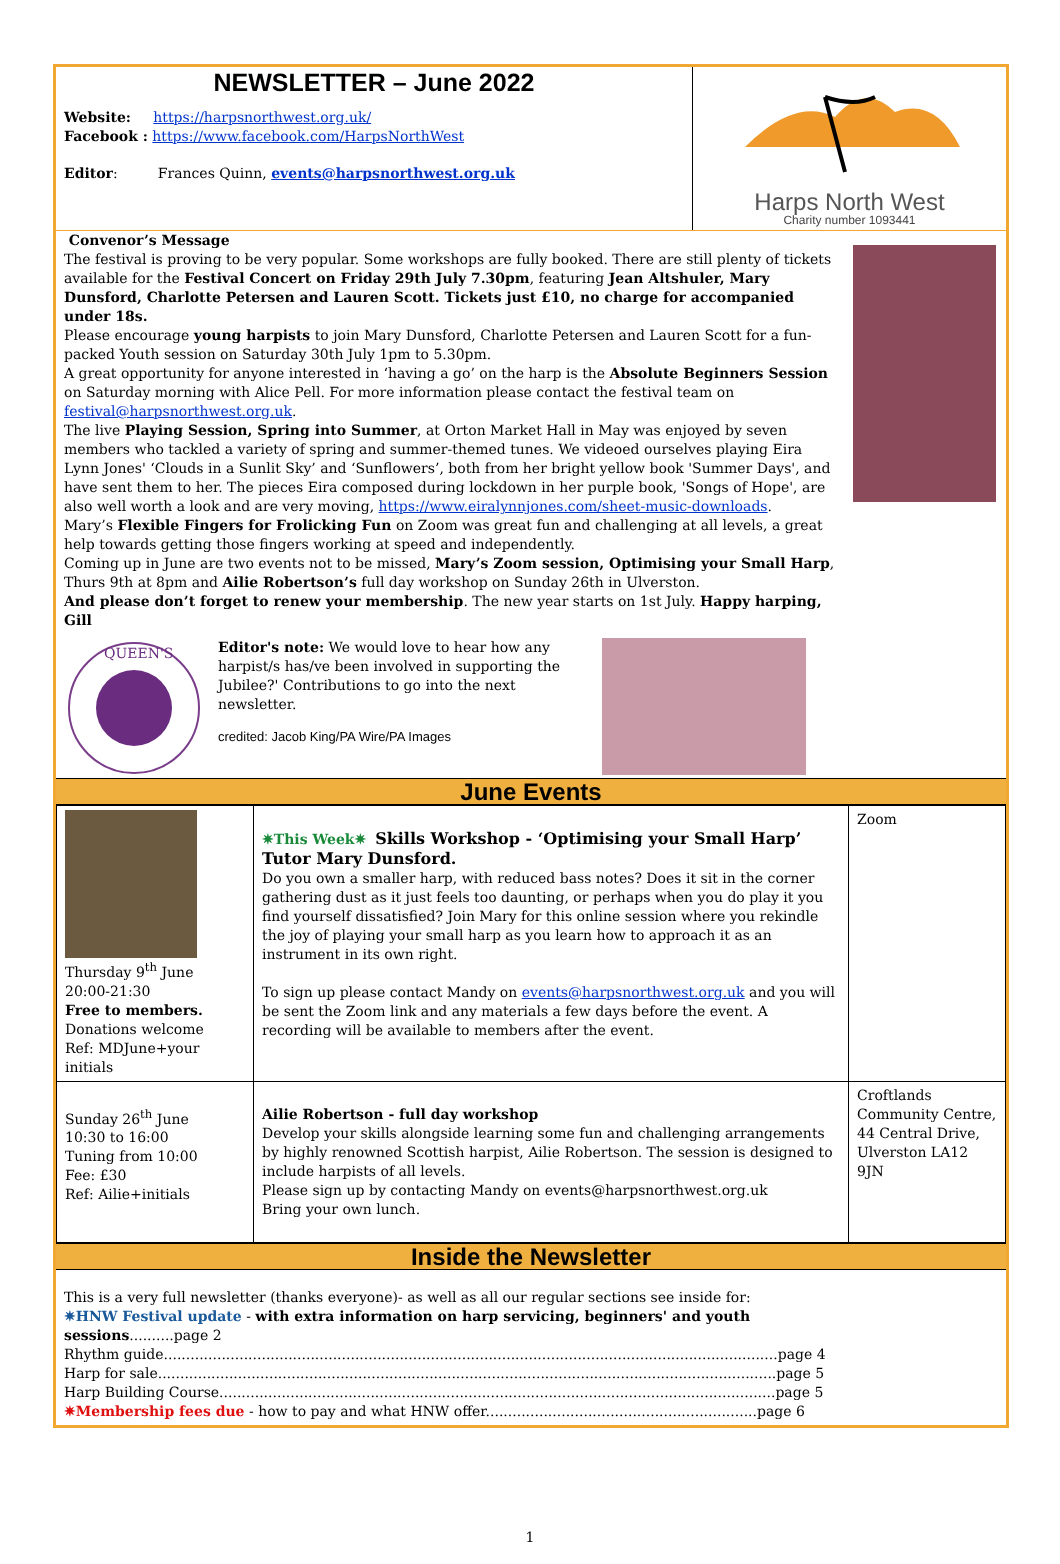NEWSLETTER – June 2022
Website: https://harpsnorthwest.org.uk/
Facebook : https://www.facebook.com/HarpsNorthWest
Editor: Frances Quinn, events@harpsnorthwest.org.uk
Harps North West
Charity number 1093441
Convenor’s Message
The festival is proving to be very popular. Some workshops are fully booked. There are still plenty of tickets available for the Festival Concert on Friday 29th July 7.30pm, featuring Jean Altshuler, Mary Dunsford, Charlotte Petersen and Lauren Scott. Tickets just £10, no charge for accompanied under 18s.
Please encourage young harpists to join Mary Dunsford, Charlotte Petersen and Lauren Scott for a fun-packed Youth session on Saturday 30th July 1pm to 5.30pm.
A great opportunity for anyone interested in ‘having a go’ on the harp is the Absolute Beginners Session on Saturday morning with Alice Pell. For more information please contact the festival team on festival@harpsnorthwest.org.uk.
The live Playing Session, Spring into Summer, at Orton Market Hall in May was enjoyed by seven members who tackled a variety of spring and summer-themed tunes. We videoed ourselves playing Eira Lynn Jones' ‘Clouds in a Sunlit Sky’ and ‘Sunflowers’, both from her bright yellow book 'Summer Days', and have sent them to her. The pieces Eira composed during lockdown in her purple book, 'Songs of Hope', are also well worth a look and are very moving, https://www.eiralynnjones.com/sheet-music-downloads.
Mary’s Flexible Fingers for Frolicking Fun on Zoom was great fun and challenging at all levels, a great help towards getting those fingers working at speed and independently.
Coming up in June are two events not to be missed, Mary’s Zoom session, Optimising your Small Harp, Thurs 9th at 8pm and Ailie Robertson’s full day workshop on Sunday 26th in Ulverston.
And please don’t forget to renew your membership. The new year starts on 1st July. Happy harping, Gill
QUEEN'S
Editor's note: We would love to hear how any harpist/s has/ve been involved in supporting the Jubilee?' Contributions to go into the next newsletter.
credited: Jacob King/PA Wire/PA Images
June Events
| Thursday 9<sup>th</sup> June 20:00-21:30 Free to members. Donations welcome Ref: MDJune+your initials | ✷This Week✷ Skills Workshop - ‘Optimising your Small Harp’ Tutor Mary Dunsford. Do you own a smaller harp, with reduced bass notes? Does it sit in the corner gathering dust as it just feels too daunting, or perhaps when you do play it you find yourself dissatisfied? Join Mary for this online session where you rekindle the joy of playing your small harp as you learn how to approach it as an instrument in its own right. To sign up please contact Mandy on events@harpsnorthwest.org.uk and you will be sent the Zoom link and any materials a few days before the event. A recording will be available to members after the event. | Zoom |
| Sunday 26<sup>th</sup> June 10:30 to 16:00 Tuning from 10:00 Fee: £30 Ref: Ailie+initials | Ailie Robertson - full day workshop Develop your skills alongside learning some fun and challenging arrangements by highly renowned Scottish harpist, Ailie Robertson. The session is designed to include harpists of all levels. Please sign up by contacting Mandy on events@harpsnorthwest.org.uk Bring your own lunch. | Croftlands Community Centre, 44 Central Drive, Ulverston LA12 9JN |
Inside the Newsletter
This is a very full newsletter (thanks everyone)- as well as all our regular sections see inside for:
✷HNW Festival update - with extra information on harp servicing, beginners' and youth sessions..........page 2
Rhythm guide..........................................................................................................................................page 4
Harp for sale...........................................................................................................................................page 5
Harp Building Course.............................................................................................................................page 5
✷Membership fees due - how to pay and what HNW offer.............................................................page 6
1